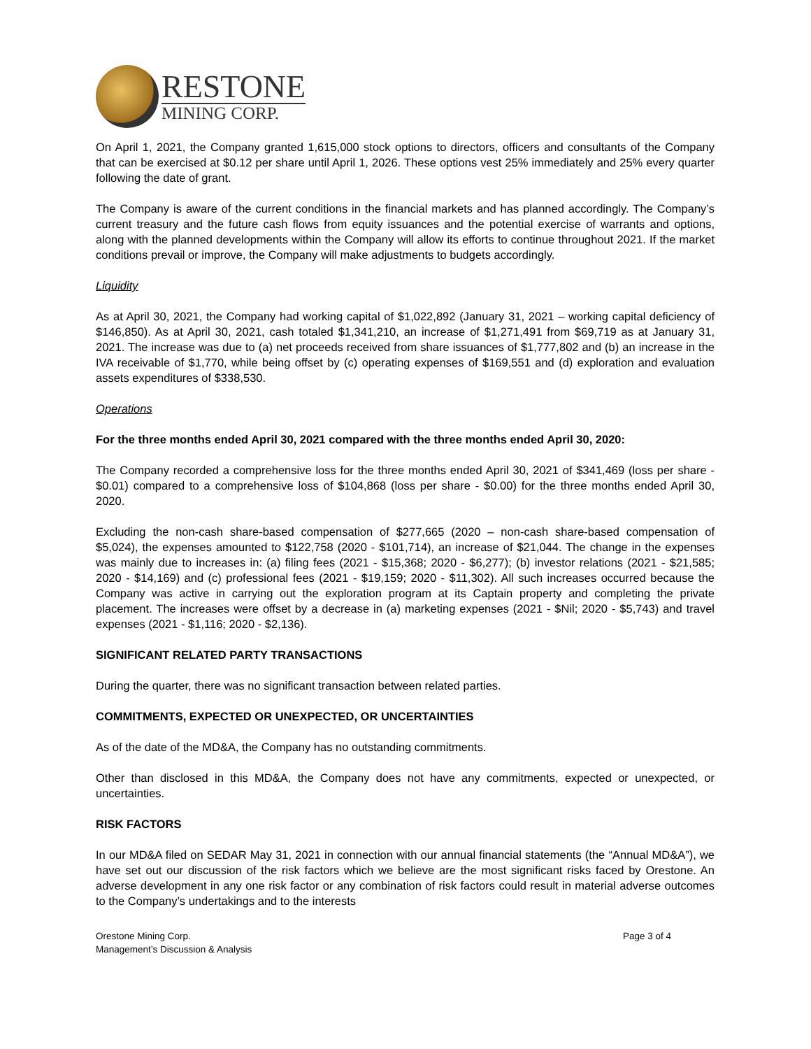RESTONE
MINING CORP.
On April 1, 2021, the Company granted 1,615,000 stock options to directors, officers and consultants of the Company that can be exercised at $0.12 per share until April 1, 2026. These options vest 25% immediately and 25% every quarter following the date of grant.
The Company is aware of the current conditions in the financial markets and has planned accordingly. The Company’s current treasury and the future cash flows from equity issuances and the potential exercise of warrants and options, along with the planned developments within the Company will allow its efforts to continue throughout 2021. If the market conditions prevail or improve, the Company will make adjustments to budgets accordingly.
Liquidity
As at April 30, 2021, the Company had working capital of $1,022,892 (January 31, 2021 – working capital deficiency of $146,850). As at April 30, 2021, cash totaled $1,341,210, an increase of $1,271,491 from $69,719 as at January 31, 2021. The increase was due to (a) net proceeds received from share issuances of $1,777,802 and (b) an increase in the IVA receivable of $1,770, while being offset by (c) operating expenses of $169,551 and (d) exploration and evaluation assets expenditures of $338,530.
Operations
For the three months ended April 30, 2021 compared with the three months ended April 30, 2020:
The Company recorded a comprehensive loss for the three months ended April 30, 2021 of $341,469 (loss per share - $0.01) compared to a comprehensive loss of $104,868 (loss per share - $0.00) for the three months ended April 30, 2020.
Excluding the non-cash share-based compensation of $277,665 (2020 – non-cash share-based compensation of $5,024), the expenses amounted to $122,758 (2020 - $101,714), an increase of $21,044. The change in the expenses was mainly due to increases in: (a) filing fees (2021 - $15,368; 2020 - $6,277); (b) investor relations (2021 - $21,585; 2020 - $14,169) and (c) professional fees (2021 - $19,159; 2020 - $11,302). All such increases occurred because the Company was active in carrying out the exploration program at its Captain property and completing the private placement. The increases were offset by a decrease in (a) marketing expenses (2021 - $Nil; 2020 - $5,743) and travel expenses (2021 - $1,116; 2020 - $2,136).
SIGNIFICANT RELATED PARTY TRANSACTIONS
During the quarter, there was no significant transaction between related parties.
COMMITMENTS, EXPECTED OR UNEXPECTED, OR UNCERTAINTIES
As of the date of the MD&A, the Company has no outstanding commitments.
Other than disclosed in this MD&A, the Company does not have any commitments, expected or unexpected, or uncertainties.
RISK FACTORS
In our MD&A filed on SEDAR May 31, 2021 in connection with our annual financial statements (the “Annual MD&A”), we have set out our discussion of the risk factors which we believe are the most significant risks faced by Orestone. An adverse development in any one risk factor or any combination of risk factors could result in material adverse outcomes to the Company’s undertakings and to the interests
Orestone Mining Corp.
Management’s Discussion & Analysis
Page 3 of 4